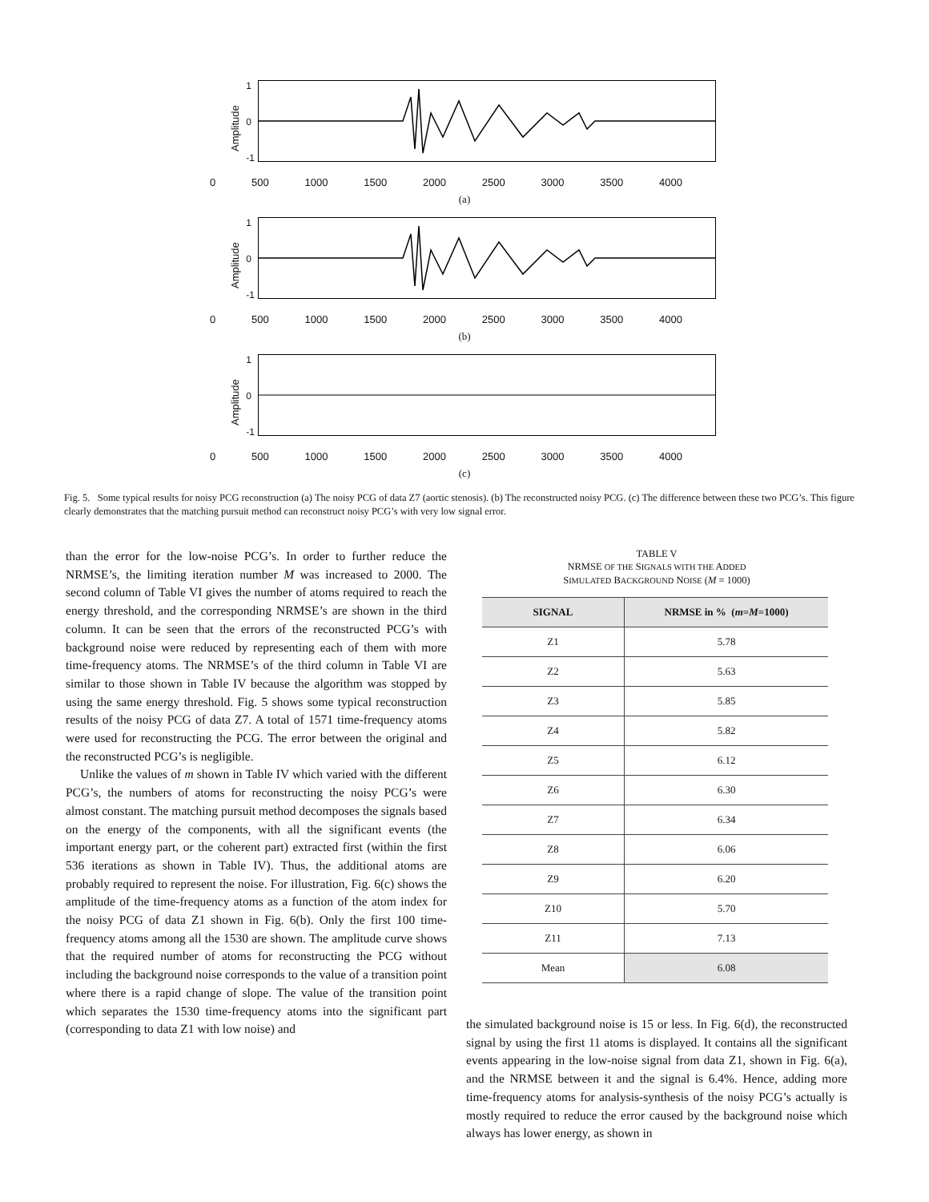Amplitude
1
0
-1
0 500 1000 1500 2000 2500 3000 3500 4000
(a)
Amplitude
1
0
-1
0 500 1000 1500 2000 2500 3000 3500 4000
(b)
Amplitude
1
0
-1
0 500 1000 1500 2000 2500 3000 3500 4000
(c)
Fig. 5. Some typical results for noisy PCG reconstruction (a) The noisy PCG of data Z7 (aortic stenosis). (b) The reconstructed noisy PCG. (c) The difference between these two PCG’s. This figure clearly demonstrates that the matching pursuit method can reconstruct noisy PCG’s with very low signal error.
than the error for the low-noise PCG’s. In order to further reduce the NRMSE’s, the limiting iteration number M was increased to 2000. The second column of Table VI gives the number of atoms required to reach the energy threshold, and the corresponding NRMSE’s are shown in the third column. It can be seen that the errors of the reconstructed PCG’s with background noise were reduced by representing each of them with more time-frequency atoms. The NRMSE’s of the third column in Table VI are similar to those shown in Table IV because the algorithm was stopped by using the same energy threshold. Fig. 5 shows some typical reconstruction results of the noisy PCG of data Z7. A total of 1571 time-frequency atoms were used for reconstructing the PCG. The error between the original and the reconstructed PCG’s is negligible.
Unlike the values of m shown in Table IV which varied with the different PCG’s, the numbers of atoms for reconstructing the noisy PCG’s were almost constant. The matching pursuit method decomposes the signals based on the energy of the components, with all the significant events (the important energy part, or the coherent part) extracted first (within the first 536 iterations as shown in Table IV). Thus, the additional atoms are probably required to represent the noise. For illustration, Fig. 6(c) shows the amplitude of the time-frequency atoms as a function of the atom index for the noisy PCG of data Z1 shown in Fig. 6(b). Only the first 100 time-frequency atoms among all the 1530 are shown. The amplitude curve shows that the required number of atoms for reconstructing the PCG without including the background noise corresponds to the value of a transition point where there is a rapid change of slope. The value of the transition point which separates the 1530 time-frequency atoms into the significant part (corresponding to data Z1 with low noise) and
TABLE V
NRMSE OF THE SIGNALS WITH THE ADDED
SIMULATED BACKGROUND NOISE (M = 1000)
| SIGNAL | NRMSE in % ( m = M =1000) |
| --- | --- |
| Z1 | 5.78 |
| Z2 | 5.63 |
| Z3 | 5.85 |
| Z4 | 5.82 |
| Z5 | 6.12 |
| Z6 | 6.30 |
| Z7 | 6.34 |
| Z8 | 6.06 |
| Z9 | 6.20 |
| Z10 | 5.70 |
| Z11 | 7.13 |
| Mean | 6.08 |
the simulated background noise is 15 or less. In Fig. 6(d), the reconstructed signal by using the first 11 atoms is displayed. It contains all the significant events appearing in the low-noise signal from data Z1, shown in Fig. 6(a), and the NRMSE between it and the signal is 6.4%. Hence, adding more time-frequency atoms for analysis-synthesis of the noisy PCG’s actually is mostly required to reduce the error caused by the background noise which always has lower energy, as shown in